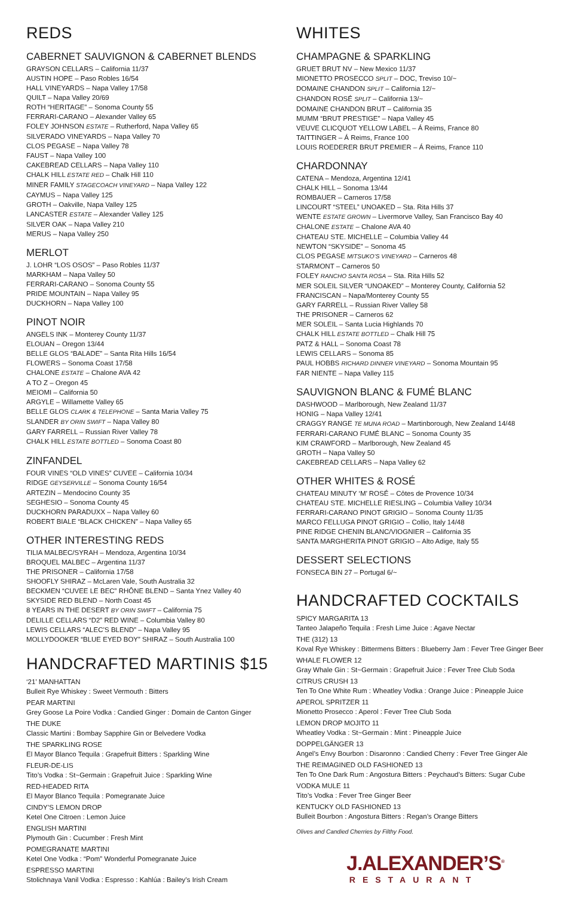REDS
CABERNET SAUVIGNON & CABERNET BLENDS
GRAYSON CELLARS – California 11/37
AUSTIN HOPE – Paso Robles 16/54
HALL VINEYARDS – Napa Valley 17/58
QUILT – Napa Valley 20/69
ROTH “HERITAGE” – Sonoma County 55
FERRARI-CARANO – Alexander Valley 65
FOLEY JOHNSON ESTATE – Rutherford, Napa Valley 65
SILVERADO VINEYARDS – Napa Valley 70
CLOS PEGASE – Napa Valley 78
FAUST – Napa Valley 100
CAKEBREAD CELLARS – Napa Valley 110
CHALK HILL ESTATE RED – Chalk Hill 110
MINER FAMILY STAGECOACH VINEYARD – Napa Valley 122
CAYMUS – Napa Valley 125
GROTH – Oakville, Napa Valley 125
LANCASTER ESTATE – Alexander Valley 125
SILVER OAK – Napa Valley 210
MERUS – Napa Valley 250
MERLOT
J. LOHR “LOS OSOS” – Paso Robles 11/37
MARKHAM – Napa Valley 50
FERRARI-CARANO – Sonoma County 55
PRIDE MOUNTAIN – Napa Valley 95
DUCKHORN – Napa Valley 100
PINOT NOIR
ANGELS INK – Monterey County 11/37
ELOUAN – Oregon 13/44
BELLE GLOS “BALADE” – Santa Rita Hills 16/54
FLOWERS – Sonoma Coast 17/58
CHALONE ESTATE – Chalone AVA 42
A TO Z – Oregon 45
MEIOMI – California 50
ARGYLE – Willamette Valley 65
BELLE GLOS CLARK & TELEPHONE – Santa Maria Valley 75
SLANDER BY ORIN SWIFT – Napa Valley 80
GARY FARRELL – Russian River Valley 78
CHALK HILL ESTATE BOTTLED – Sonoma Coast 80
ZINFANDEL
FOUR VINES “OLD VINES” CUVEE – California 10/34
RIDGE GEYSERVILLE – Sonoma County 16/54
ARTEZIN – Mendocino County 35
SEGHESIO – Sonoma County 45
DUCKHORN PARADUXX – Napa Valley 60
ROBERT BIALE “BLACK CHICKEN” – Napa Valley 65
OTHER INTERESTING REDS
TILIA MALBEC/SYRAH – Mendoza, Argentina 10/34
BROQUEL MALBEC – Argentina 11/37
THE PRISONER – California 17/58
SHOOFLY SHIRAZ – McLaren Vale, South Australia 32
BECKMEN “CUVEE LE BEC” RHÔNE BLEND – Santa Ynez Valley 40
SKYSIDE RED BLEND – North Coast 45
8 YEARS IN THE DESERT BY ORIN SWIFT – California 75
DELILLE CELLARS “D2” RED WINE – Columbia Valley 80
LEWIS CELLARS “ALEC’S BLEND” – Napa Valley 95
MOLLYDOOKER “BLUE EYED BOY” SHIRAZ – South Australia 100
HANDCRAFTED MARTINIS $15
‘21’ MANHATTAN
Bulleit Rye Whiskey : Sweet Vermouth : Bitters
PEAR MARTINI
Grey Goose La Poire Vodka : Candied Ginger : Domain de Canton Ginger
THE DUKE
Classic Martini : Bombay Sapphire Gin or Belvedere Vodka
THE SPARKLING ROSE
El Mayor Blanco Tequila : Grapefruit Bitters : Sparkling Wine
FLEUR-DE-LIS
Tito’s Vodka : St~Germain : Grapefruit Juice : Sparkling Wine
RED-HEADED RITA
El Mayor Blanco Tequila : Pomegranate Juice
CINDY’S LEMON DROP
Ketel One Citroen : Lemon Juice
ENGLISH MARTINI
Plymouth Gin : Cucumber : Fresh Mint
POMEGRANATE MARTINI
Ketel One Vodka : “Pom” Wonderful Pomegranate Juice
ESPRESSO MARTINI
Stolichnaya Vanil Vodka : Espresso : Kahlúa : Bailey’s Irish Cream
WHITES
CHAMPAGNE & SPARKLING
GRUET BRUT NV – New Mexico 11/37
MIONETTO PROSECCO SPLIT – DOC, Treviso 10/~
DOMAINE CHANDON SPLIT – California 12/~
CHANDON ROSÉ SPLIT – California 13/~
DOMAINE CHANDON BRUT – California 35
MUMM “BRUT PRESTIGE” – Napa Valley 45
VEUVE CLICQUOT YELLOW LABEL – Á Reims, France 80
TAITTINGER – Á Reims, France 100
LOUIS ROEDERER BRUT PREMIER – Á Reims, France 110
CHARDONNAY
CATENA – Mendoza, Argentina 12/41
CHALK HILL – Sonoma 13/44
ROMBAUER – Carneros 17/58
LINCOURT “STEEL” UNOAKED – Sta. Rita Hills 37
WENTE ESTATE GROWN – Livermorve Valley, San Francisco Bay 40
CHALONE ESTATE – Chalone AVA 40
CHATEAU STE. MICHELLE – Columbia Valley 44
NEWTON “SKYSIDE” – Sonoma 45
CLOS PEGASE MITSUKO’S VINEYARD – Carneros 48
STARMONT – Carneros 50
FOLEY RANCHO SANTA ROSA – Sta. Rita Hills 52
MER SOLEIL SILVER “UNOAKED” – Monterey County, California 52
FRANCISCAN – Napa/Monterey County 55
GARY FARRELL – Russian River Valley 58
THE PRISONER – Carneros 62
MER SOLEIL – Santa Lucia Highlands 70
CHALK HILL ESTATE BOTTLED – Chalk Hill 75
PATZ & HALL – Sonoma Coast 78
LEWIS CELLARS – Sonoma 85
PAUL HOBBS RICHARD DINNER VINEYARD – Sonoma Mountain 95
FAR NIENTE – Napa Valley 115
SAUVIGNON BLANC & FUMÉ BLANC
DASHWOOD – Marlborough, New Zealand 11/37
HONIG – Napa Valley 12/41
CRAGGY RANGE TE MUNA ROAD – Martinborough, New Zealand 14/48
FERRARI-CARANO FUMÉ BLANC – Sonoma County 35
KIM CRAWFORD – Marlborough, New Zealand 45
GROTH – Napa Valley 50
CAKEBREAD CELLARS – Napa Valley 62
OTHER WHITES & ROSÉ
CHATEAU MINUTY ‘M’ ROSÉ – Côtes de Provence 10/34
CHATEAU STE. MICHELLE RIESLING – Columbia Valley 10/34
FERRARI-CARANO PINOT GRIGIO – Sonoma County 11/35
MARCO FELLUGA PINOT GRIGIO – Collio, Italy 14/48
PINE RIDGE CHENIN BLANC/VIOGNIER – California 35
SANTA MARGHERITA PINOT GRIGIO – Alto Adige, Italy 55
DESSERT SELECTIONS
FONSECA BIN 27 – Portugal 6/~
HANDCRAFTED COCKTAILS
SPICY MARGARITA 13
Tanteo Jalapeño Tequila : Fresh Lime Juice : Agave Nectar
THE (312) 13
Koval Rye Whiskey : Bittermens Bitters : Blueberry Jam : Fever Tree Ginger Beer
WHALE FLOWER 12
Gray Whale Gin : St~Germain : Grapefruit Juice : Fever Tree Club Soda
CITRUS CRUSH 13
Ten To One White Rum : Wheatley Vodka : Orange Juice : Pineapple Juice
APEROL SPRITZER 11
Mionetto Prosecco : Aperol : Fever Tree Club Soda
LEMON DROP MOJITO 11
Wheatley Vodka : St~Germain : Mint : Pineapple Juice
DOPPELGÄNGER 13
Angel’s Envy Bourbon : Disaronno : Candied Cherry : Fever Tree Ginger Ale
THE REIMAGINED OLD FASHIONED 13
Ten To One Dark Rum : Angostura Bitters : Peychaud’s Bitters: Sugar Cube
VODKA MULE 11
Tito’s Vodka : Fever Tree Ginger Beer
KENTUCKY OLD FASHIONED 13
Bulleit Bourbon : Angostura Bitters : Regan’s Orange Bitters
Olives and Candied Cherries by Filthy Food.
J.ALEXANDER’S<sup>®</sup>
RESTAURANT